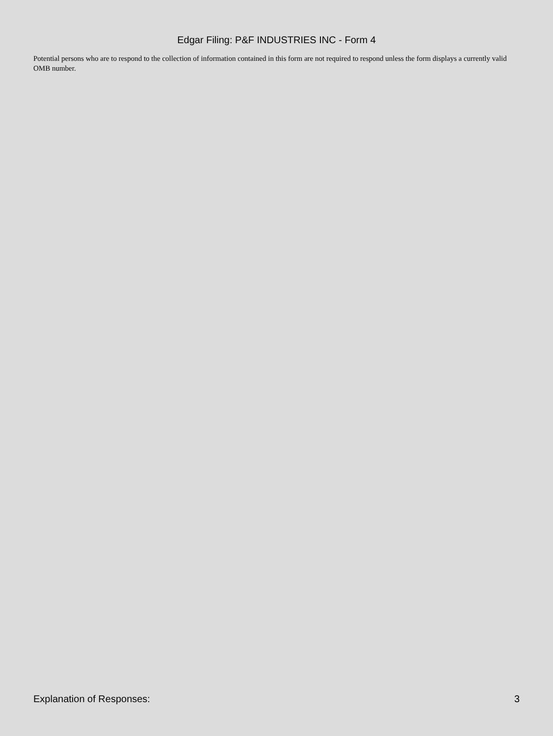Edgar Filing: P&F INDUSTRIES INC - Form 4
Potential persons who are to respond to the collection of information contained in this form are not required to respond unless the form displays a currently valid OMB number.
Explanation of Responses: 3